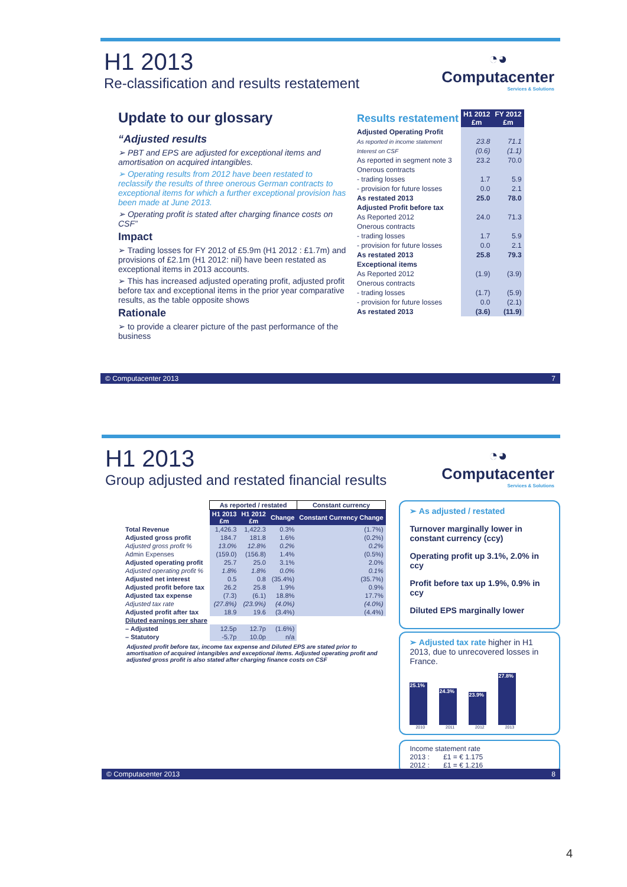H1 2013
Re-classification and results restatement
◔◕
Computacenter
Services & Solutions
Update to our glossary
“Adjusted results
➢ PBT and EPS are adjusted for exceptional items and amortisation on acquired intangibles.
➢ Operating results from 2012 have been restated to reclassify the results of three onerous German contracts to exceptional items for which a further exceptional provision has been made at June 2013.
➢ Operating profit is stated after charging finance costs on CSF”
Impact
➢ Trading losses for FY 2012 of £5.9m (H1 2012 : £1.7m) and provisions of £2.1m (H1 2012: nil) have been restated as exceptional items in 2013 accounts.
➢ This has increased adjusted operating profit, adjusted profit before tax and exceptional items in the prior year comparative results, as the table opposite shows
Rationale
➢ to provide a clearer picture of the past performance of the business
| Results restatement | H1 2012 £m | FY 2012 £m |
| --- | --- | --- |
| Adjusted Operating Profit | | |
| As reported in income statement | 23.8 | 71.1 |
| Interest on CSF | (0.6) | (1.1) |
| As reported in segment note 3 | 23.2 | 70.0 |
| Onerous contracts | | |
| - trading losses | 1.7 | 5.9 |
| - provision for future losses | 0.0 | 2.1 |
| As restated 2013 | 25.0 | 78.0 |
| Adjusted Profit before tax | | |
| As Reported 2012 | 24.0 | 71.3 |
| Onerous contracts | | |
| - trading losses | 1.7 | 5.9 |
| - provision for future losses | 0.0 | 2.1 |
| As restated 2013 | 25.8 | 79.3 |
| Exceptional items | | |
| As Reported 2012 | (1.9) | (3.9) |
| Onerous contracts | | |
| - trading losses | (1.7) | (5.9) |
| - provision for future losses | 0.0 | (2.1) |
| As restated 2013 | (3.6) | (11.9) |
© Computacenter 2013 7
H1 2013
Group adjusted and restated financial results
◔◕
Computacenter
Services & Solutions
| | As reported / restated | | | Constant currency |
| --- | --- | --- | --- | --- |
| | H1 2013 £m | H1 2012 £m | Change | Constant Currency Change |
| Total Revenue | 1,426.3 | 1,422.3 | 0.3% | (1.7%) |
| Adjusted gross profit | 184.7 | 181.8 | 1.6% | (0.2%) |
| Adjusted gross profit % | 13.0% | 12.8% | 0.2% | 0.2% |
| Admin Expenses | (159.0) | (156.8) | 1.4% | (0.5%) |
| Adjusted operating profit | 25.7 | 25.0 | 3.1% | 2.0% |
| Adjusted operating profit % | 1.8% | 1.8% | 0.0% | 0.1% |
| Adjusted net interest | 0.5 | 0.8 | (35.4%) | (35.7%) |
| Adjusted profit before tax | 26.2 | 25.8 | 1.9% | 0.9% |
| Adjusted tax expense | (7.3) | (6.1) | 18.8% | 17.7% |
| Adjusted tax rate | (27.8%) | (23.9%) | (4.0%) | (4.0%) |
| Adjusted profit after tax | 18.9 | 19.6 | (3.4%) | (4.4%) |
| Diluted earnings per share | | | | |
| – Adjusted | 12.5p | 12.7p | (1.6%) | |
| – Statutory | -5.7p | 10.0p | n/a | |
Adjusted profit before tax, income tax expense and Diluted EPS are stated prior to amortisation of acquired intangibles and exceptional items. Adjusted operating profit and adjusted gross profit is also stated after charging finance costs on CSF
➢ As adjusted / restated
Turnover marginally lower in constant currency (ccy)
Operating profit up 3.1%, 2.0% in ccy
Profit before tax up 1.9%, 0.9% in ccy
Diluted EPS marginally lower
➢ Adjusted tax rate higher in H1 2013, due to unrecovered losses in France.
25.1%
24.3%
23.9%
27.8%
2010 2011 2012 2013
Income statement rate
2013 : £1 = € 1.175
2012 : £1 = € 1.216
© Computacenter 2013 8
4